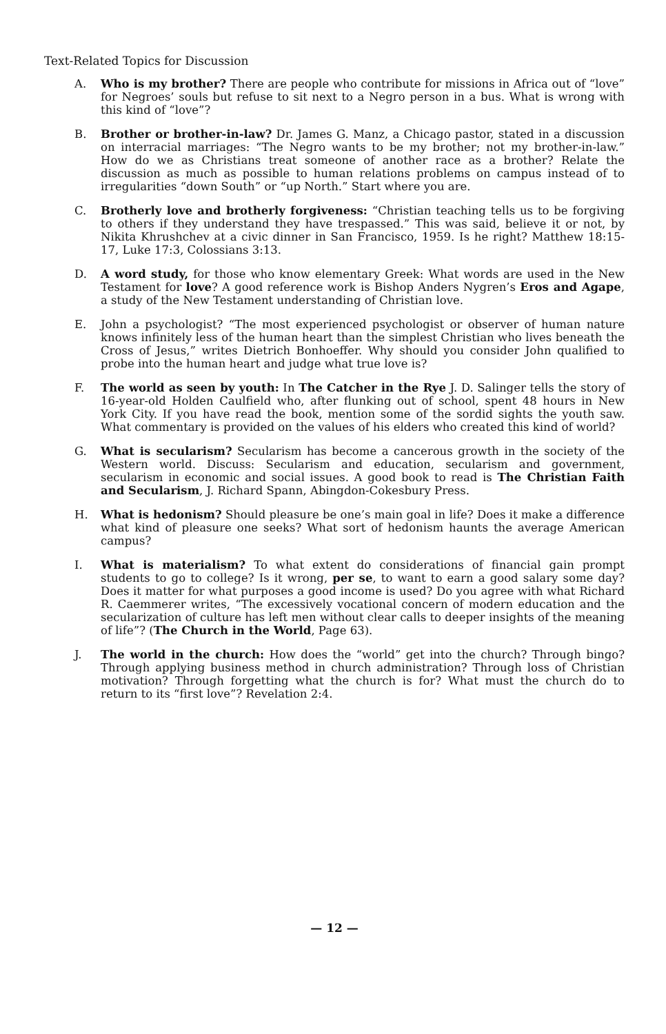Text-Related Topics for Discussion
A. Who is my brother? There are people who contribute for missions in Africa out of “love” for Negroes’ souls but refuse to sit next to a Negro person in a bus. What is wrong with this kind of “love”?
B. Brother or brother-in-law? Dr. James G. Manz, a Chicago pastor, stated in a discussion on interracial marriages: “The Negro wants to be my brother; not my brother-in-law.” How do we as Christians treat someone of another race as a brother? Relate the discussion as much as possible to human relations problems on campus instead of to irregularities “down South” or “up North.” Start where you are.
C. Brotherly love and brotherly forgiveness: “Christian teaching tells us to be forgiving to others if they understand they have trespassed.” This was said, believe it or not, by Nikita Khrushchev at a civic dinner in San Francisco, 1959. Is he right? Matthew 18:15-17, Luke 17:3, Colossians 3:13.
D. A word study, for those who know elementary Greek: What words are used in the New Testament for love? A good reference work is Bishop Anders Nygren’s Eros and Agape, a study of the New Testament understanding of Christian love.
E. John a psychologist? “The most experienced psychologist or observer of human nature knows infinitely less of the human heart than the simplest Christian who lives beneath the Cross of Jesus,” writes Dietrich Bonhoeffer. Why should you consider John qualified to probe into the human heart and judge what true love is?
F. The world as seen by youth: In The Catcher in the Rye J. D. Salinger tells the story of 16-year-old Holden Caulfield who, after flunking out of school, spent 48 hours in New York City. If you have read the book, mention some of the sordid sights the youth saw. What commentary is provided on the values of his elders who created this kind of world?
G. What is secularism? Secularism has become a cancerous growth in the society of the Western world. Discuss: Secularism and education, secularism and government, secularism in economic and social issues. A good book to read is The Christian Faith and Secularism, J. Richard Spann, Abingdon-Cokesbury Press.
H. What is hedonism? Should pleasure be one’s main goal in life? Does it make a difference what kind of pleasure one seeks? What sort of hedonism haunts the average American campus?
I. What is materialism? To what extent do considerations of financial gain prompt students to go to college? Is it wrong, per se, to want to earn a good salary some day? Does it matter for what purposes a good income is used? Do you agree with what Richard R. Caemmerer writes, “The excessively vocational concern of modern education and the secularization of culture has left men without clear calls to deeper insights of the meaning of life”? (The Church in the World, Page 63).
J. The world in the church: How does the “world” get into the church? Through bingo? Through applying business method in church administration? Through loss of Christian motivation? Through forgetting what the church is for? What must the church do to return to its “first love”? Revelation 2:4.
— 12 —